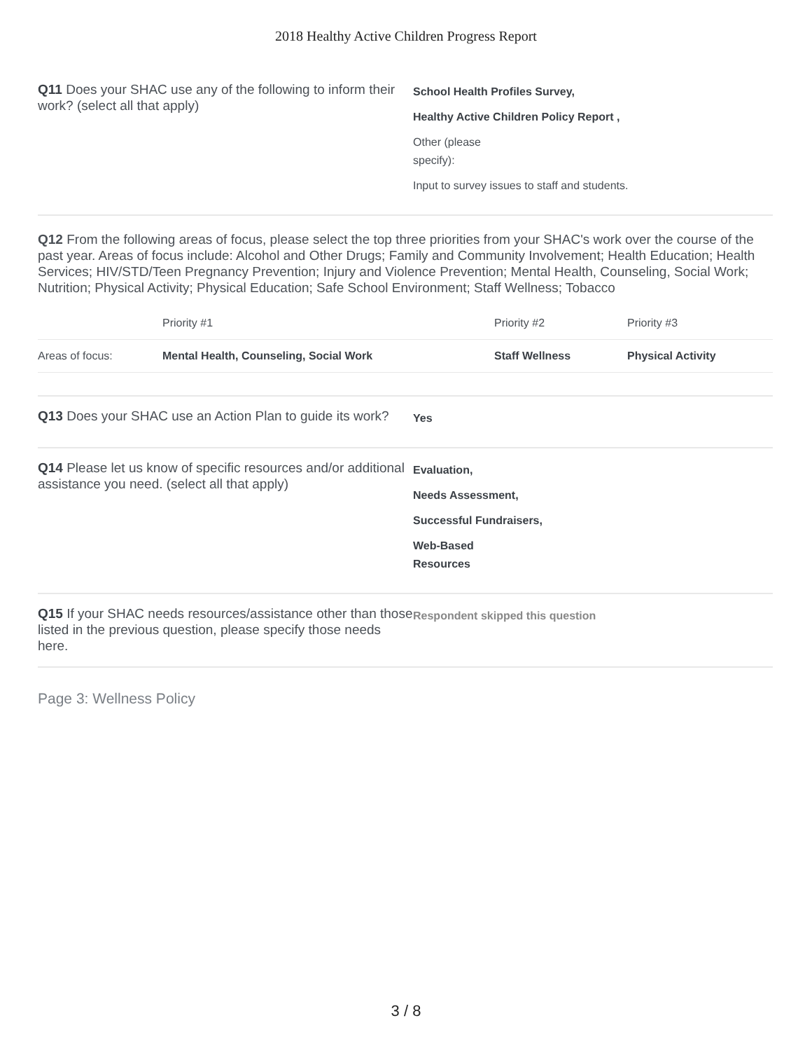2018 Healthy Active Children Progress Report
Q11 Does your SHAC use any of the following to inform their work? (select all that apply)
School Health Profiles Survey,
Healthy Active Children Policy Report ,
Other (please
specify):
Input to survey issues to staff and students.
Q12 From the following areas of focus, please select the top three priorities from your SHAC's work over the course of the past year. Areas of focus include: Alcohol and Other Drugs; Family and Community Involvement; Health Education; Health Services; HIV/STD/Teen Pregnancy Prevention; Injury and Violence Prevention; Mental Health, Counseling, Social Work; Nutrition; Physical Activity; Physical Education; Safe School Environment; Staff Wellness; Tobacco
| | Priority #1 | Priority #2 | Priority #3 |
| --- | --- | --- | --- |
| Areas of focus: | Mental Health, Counseling, Social Work | Staff Wellness | Physical Activity |
Q13 Does your SHAC use an Action Plan to guide its work?
Yes
Q14 Please let us know of specific resources and/or additional assistance you need. (select all that apply)
Evaluation,
Needs Assessment,
Successful Fundraisers,
Web-Based
Resources
Q15 If your SHAC needs resources/assistance other than those listed in the previous question, please specify those needs here.
Respondent skipped this question
Page 3: Wellness Policy
3 / 8